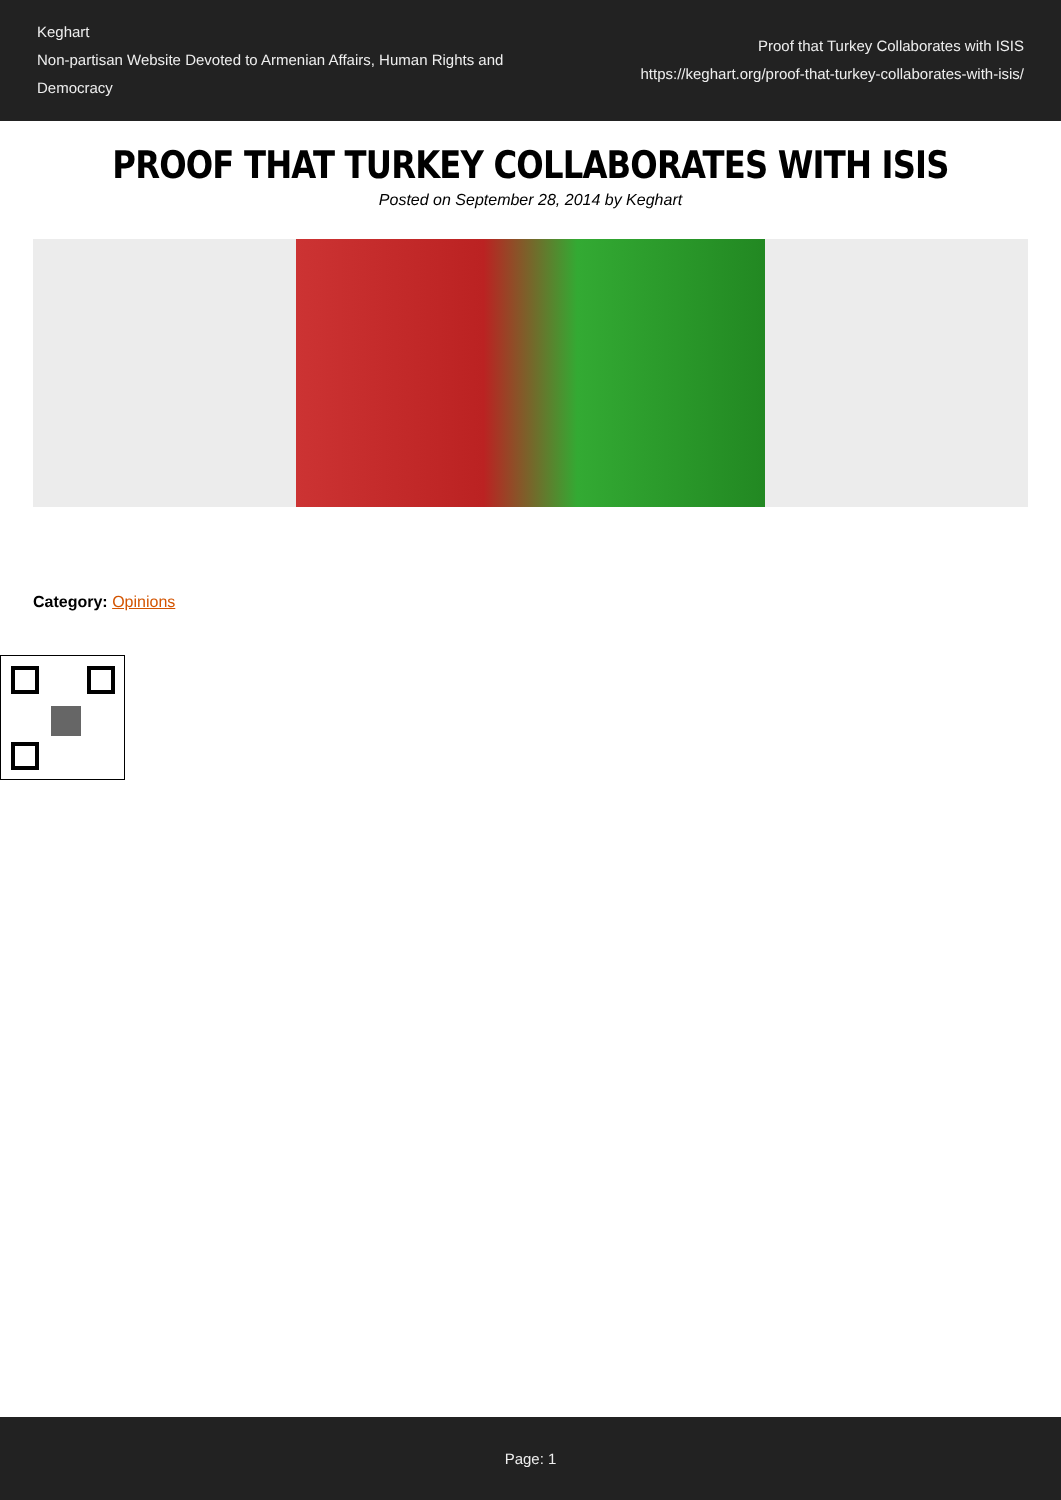Keghart
Non-partisan Website Devoted to Armenian Affairs, Human Rights and Democracy
Proof that Turkey Collaborates with ISIS
https://keghart.org/proof-that-turkey-collaborates-with-isis/
PROOF THAT TURKEY COLLABORATES WITH ISIS
Posted on September 28, 2014 by Keghart
Category: Opinions
Page: 1